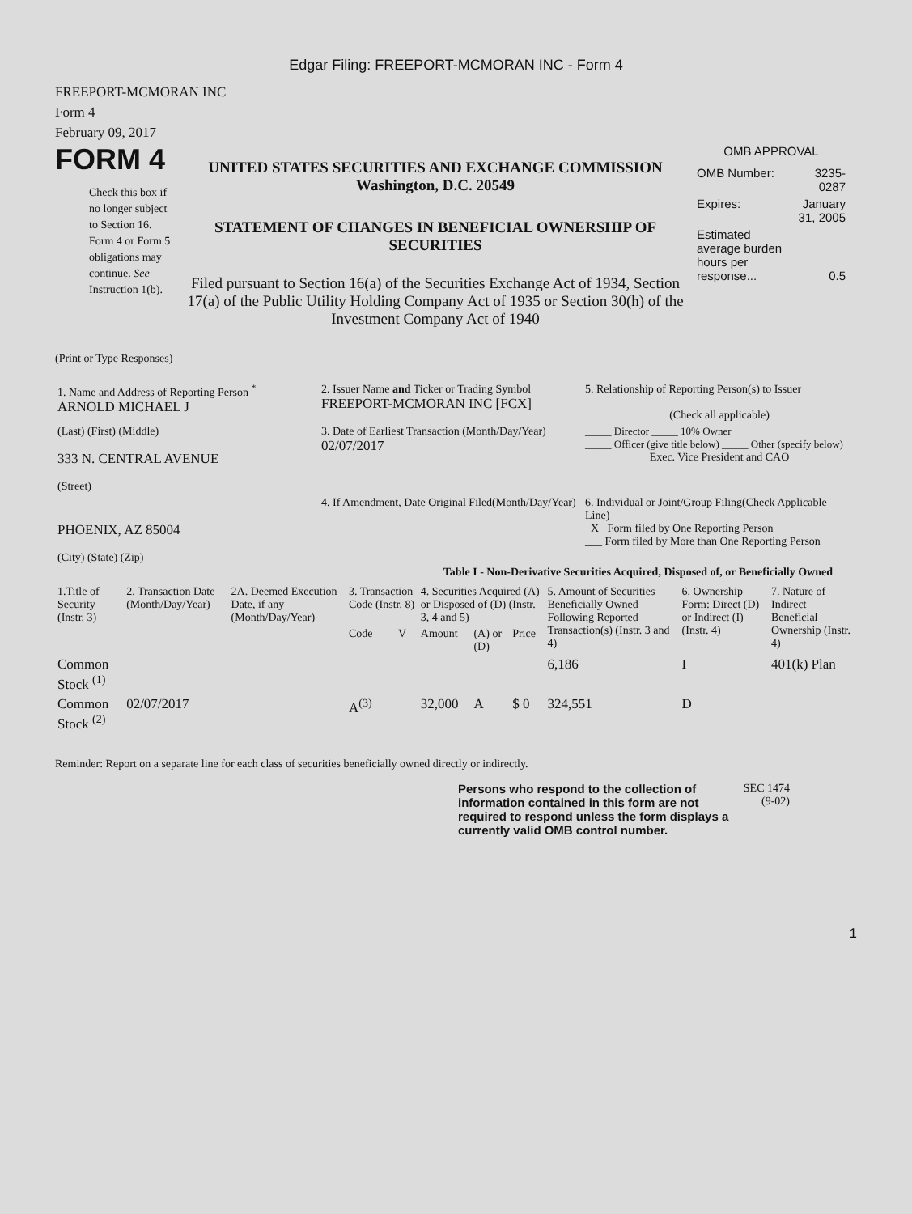Edgar Filing: FREEPORT-MCMORAN INC - Form 4
FREEPORT-MCMORAN INC
Form 4
February 09, 2017
FORM 4
Check this box if no longer subject to Section 16. Form 4 or Form 5 obligations may continue. See Instruction 1(b).
UNITED STATES SECURITIES AND EXCHANGE COMMISSION
Washington, D.C. 20549
STATEMENT OF CHANGES IN BENEFICIAL OWNERSHIP OF SECURITIES
Filed pursuant to Section 16(a) of the Securities Exchange Act of 1934, Section 17(a) of the Public Utility Holding Company Act of 1935 or Section 30(h) of the Investment Company Act of 1940
OMB APPROVAL
| OMB Number: | 3235-0287 |
| Expires: | January 31, 2005 |
| Estimated average burden hours per response... | 0.5 |
(Print or Type Responses)
| 1. Name and Address of Reporting Person <sup>*</sup> ARNOLD MICHAEL J | 2. Issuer Name and Ticker or Trading Symbol FREEPORT-MCMORAN INC [FCX] | 5. Relationship of Reporting Person(s) to Issuer (Check all applicable) |
| (Last) (First) (Middle) 333 N. CENTRAL AVENUE (Street) | 3. Date of Earliest Transaction (Month/Day/Year) 02/07/2017 | _____ Director _____ 10% Owner _____ Officer (give title below) _____ Other (specify below) Exec. Vice President and CAO |
| PHOENIX, AZ 85004 (City) (State) (Zip) | 4. If Amendment, Date Original Filed(Month/Day/Year) | 6. Individual or Joint/Group Filing(Check Applicable Line) _X_ Form filed by One Reporting Person ___ Form filed by More than One Reporting Person |
Table I - Non-Derivative Securities Acquired, Disposed of, or Beneficially Owned
| 1.Title of Security (Instr. 3) | 2. Transaction Date (Month/Day/Year) | 2A. Deemed Execution Date, if any (Month/Day/Year) | 3. Transaction Code (Instr. 8) | | 4. Securities Acquired (A) or Disposed of (D) (Instr. 3, 4 and 5) | | | 5. Amount of Securities Beneficially Owned Following Reported Transaction(s) (Instr. 3 and 4) | 6. Ownership Form: Direct (D) or Indirect (I) (Instr. 4) | 7. Nature of Indirect Beneficial Ownership (Instr. 4) |
| --- | --- | --- | --- | --- | --- | --- | --- | --- | --- | --- |
| | | | Code | V | Amount | (A) or (D) | Price | | | |
| Common Stock <sup>(1)</sup> | | | | | | | | 6,186 | I | 401(k) Plan |
| Common Stock <sup>(2)</sup> | 02/07/2017 | | A<sup>(3)</sup> | | 32,000 | A | $ 0 | 324,551 | D | |
Reminder: Report on a separate line for each class of securities beneficially owned directly or indirectly.
Persons who respond to the collection of information contained in this form are not required to respond unless the form displays a currently valid OMB control number.
SEC 1474 (9-02)
1